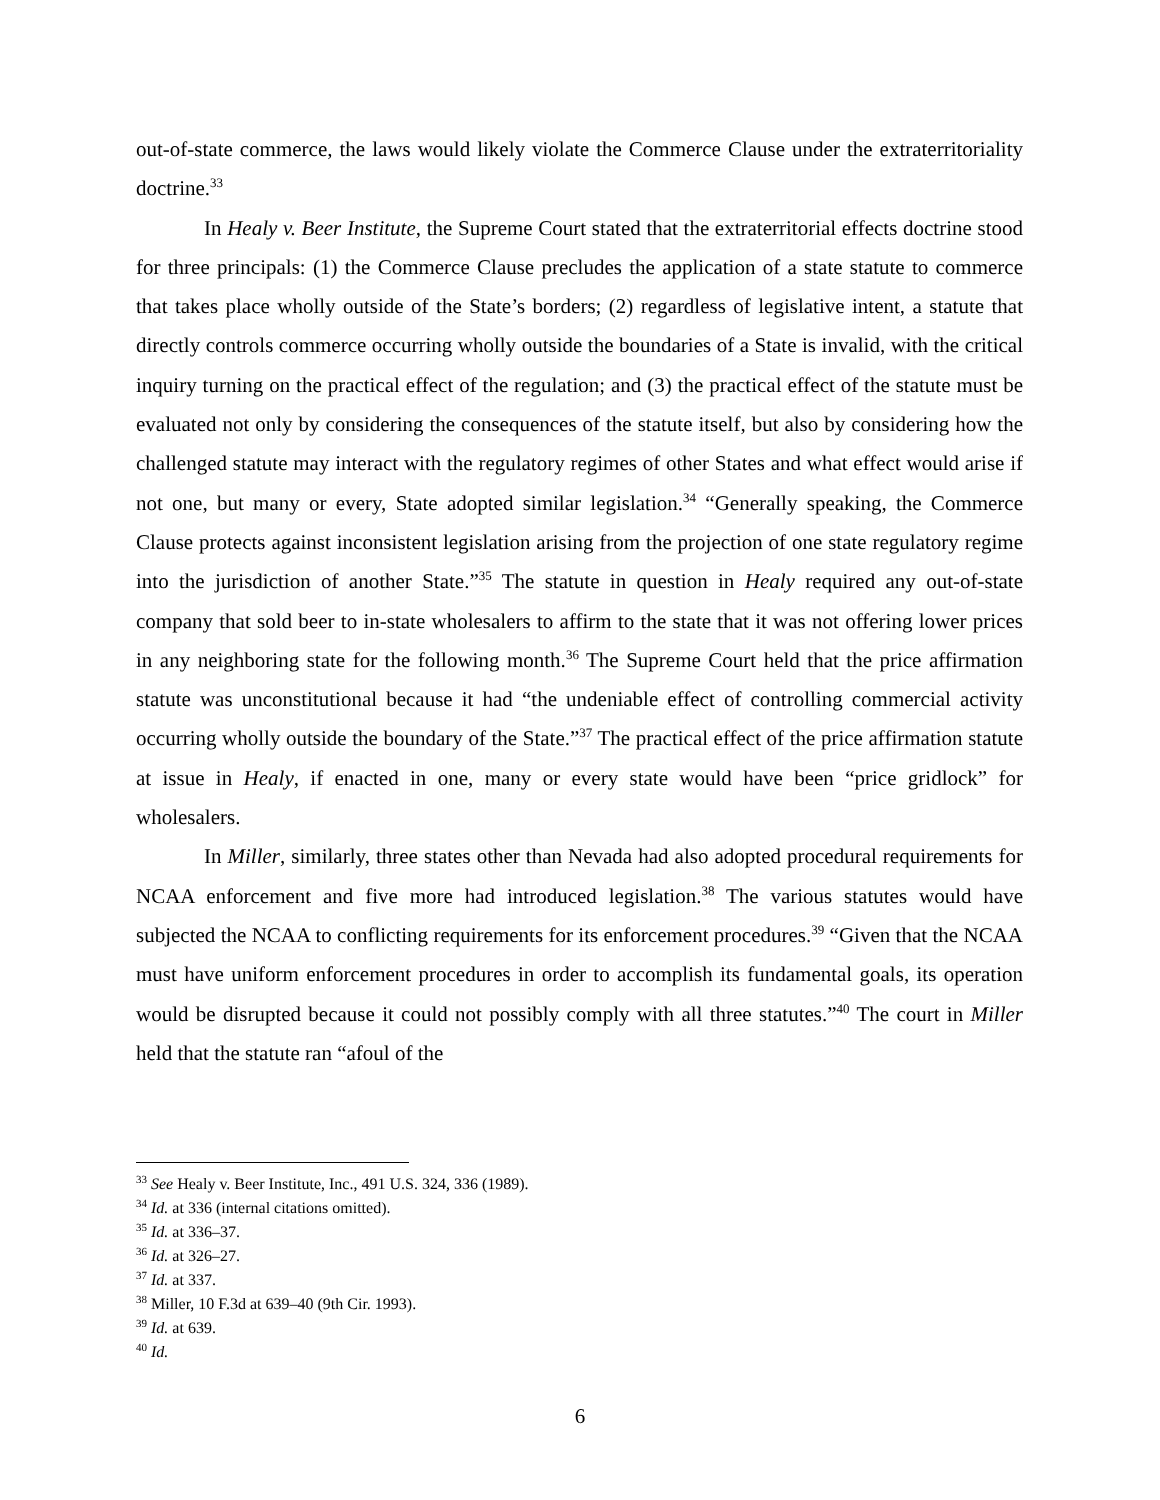out-of-state commerce, the laws would likely violate the Commerce Clause under the extraterritoriality doctrine.<sup>33</sup>
In Healy v. Beer Institute, the Supreme Court stated that the extraterritorial effects doctrine stood for three principals: (1) the Commerce Clause precludes the application of a state statute to commerce that takes place wholly outside of the State’s borders; (2) regardless of legislative intent, a statute that directly controls commerce occurring wholly outside the boundaries of a State is invalid, with the critical inquiry turning on the practical effect of the regulation; and (3) the practical effect of the statute must be evaluated not only by considering the consequences of the statute itself, but also by considering how the challenged statute may interact with the regulatory regimes of other States and what effect would arise if not one, but many or every, State adopted similar legislation.<sup>34</sup> “Generally speaking, the Commerce Clause protects against inconsistent legislation arising from the projection of one state regulatory regime into the jurisdiction of another State.”<sup>35</sup> The statute in question in Healy required any out-of-state company that sold beer to in-state wholesalers to affirm to the state that it was not offering lower prices in any neighboring state for the following month.<sup>36</sup> The Supreme Court held that the price affirmation statute was unconstitutional because it had “the undeniable effect of controlling commercial activity occurring wholly outside the boundary of the State.”<sup>37</sup> The practical effect of the price affirmation statute at issue in Healy, if enacted in one, many or every state would have been “price gridlock” for wholesalers.
In Miller, similarly, three states other than Nevada had also adopted procedural requirements for NCAA enforcement and five more had introduced legislation.<sup>38</sup> The various statutes would have subjected the NCAA to conflicting requirements for its enforcement procedures.<sup>39</sup> “Given that the NCAA must have uniform enforcement procedures in order to accomplish its fundamental goals, its operation would be disrupted because it could not possibly comply with all three statutes.”<sup>40</sup> The court in Miller held that the statute ran “afoul of the
<sup>33</sup> See Healy v. Beer Institute, Inc., 491 U.S. 324, 336 (1989).
<sup>34</sup> Id. at 336 (internal citations omitted).
<sup>35</sup> Id. at 336–37.
<sup>36</sup> Id. at 326–27.
<sup>37</sup> Id. at 337.
<sup>38</sup> Miller, 10 F.3d at 639–40 (9th Cir. 1993).
<sup>39</sup> Id. at 639.
<sup>40</sup> Id.
6